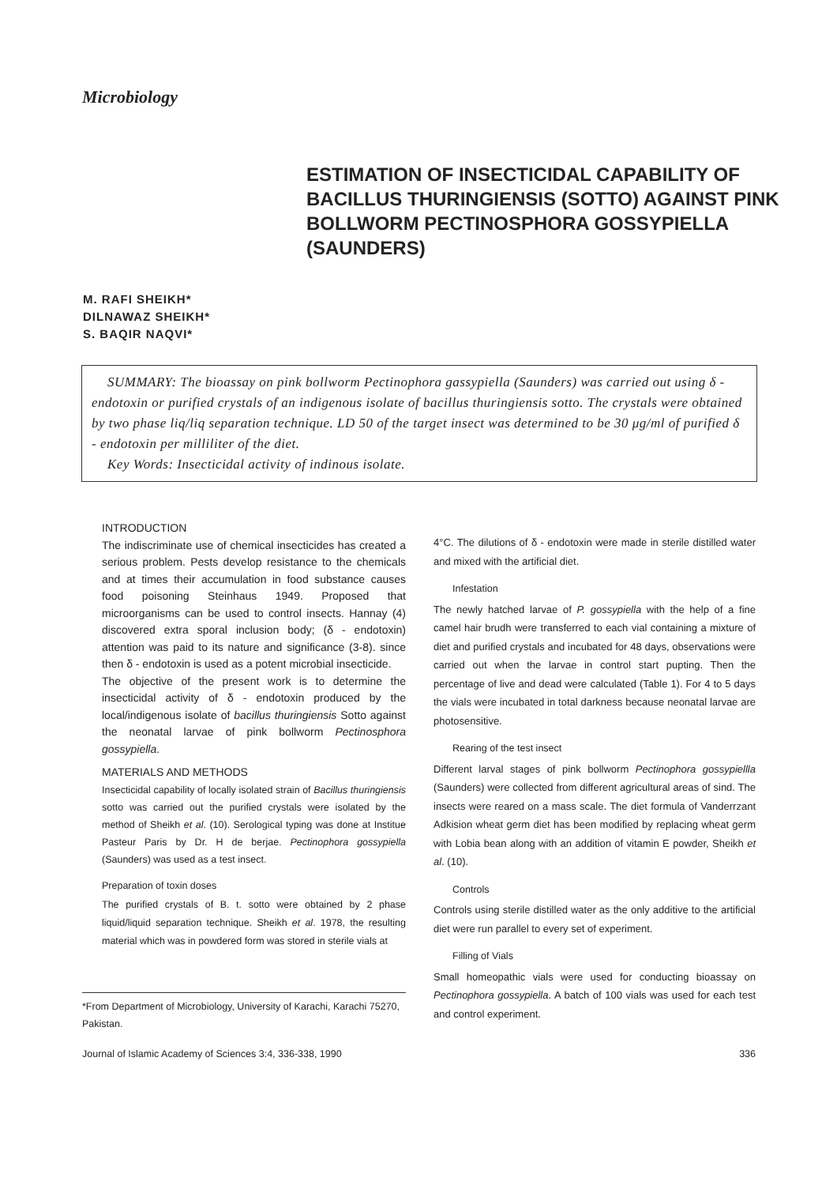Microbiology
ESTIMATION OF INSECTICIDAL CAPABILITY OF BACILLUS THURINGIENSIS (SOTTO) AGAINST PINK BOLLWORM PECTINOSPHORA GOSSYPIELLA (SAUNDERS)
M. RAFI SHEIKH*
DILNAWAZ SHEIKH*
S. BAQIR NAQVI*
SUMMARY: The bioassay on pink bollworm Pectinophora gassypiella (Saunders) was carried out using δ - endotoxin or purified crystals of an indigenous isolate of bacillus thuringiensis sotto. The crystals were obtained by two phase liq/liq separation technique. LD 50 of the target insect was determined to be 30 μg/ml of purified δ - endotoxin per milliliter of the diet.
Key Words: Insecticidal activity of indinous isolate.
INTRODUCTION
The indiscriminate use of chemical insecticides has created a serious problem. Pests develop resistance to the chemicals and at times their accumulation in food substance causes food poisoning Steinhaus 1949. Proposed that microorganisms can be used to control insects. Hannay (4) discovered extra sporal inclusion body; (δ - endotoxin) attention was paid to its nature and significance (3-8). since then δ - endotoxin is used as a potent microbial insecticide.
The objective of the present work is to determine the insecticidal activity of δ - endotoxin produced by the local/indigenous isolate of bacillus thuringiensis Sotto against the neonatal larvae of pink bollworm Pectinosphora gossypiella.
MATERIALS AND METHODS
Insecticidal capability of locally isolated strain of Bacillus thuringiensis sotto was carried out the purified crystals were isolated by the method of Sheikh et al. (10). Serological typing was done at Institue Pasteur Paris by Dr. H de berjae. Pectinophora gossypiella (Saunders) was used as a test insect.
Preparation of toxin doses
The purified crystals of B. t. sotto were obtained by 2 phase liquid/liquid separation technique. Sheikh et al. 1978, the resulting material which was in powdered form was stored in sterile vials at
4°C. The dilutions of δ - endotoxin were made in sterile distilled water and mixed with the artificial diet.
Infestation
The newly hatched larvae of P. gossypiella with the help of a fine camel hair brudh were transferred to each vial containing a mixture of diet and purified crystals and incubated for 48 days, observations were carried out when the larvae in control start pupting. Then the percentage of live and dead were calculated (Table 1). For 4 to 5 days the vials were incubated in total darkness because neonatal larvae are photosensitive.
Rearing of the test insect
Different larval stages of pink bollworm Pectinophora gossypiellla (Saunders) were collected from different agricultural areas of sind. The insects were reared on a mass scale. The diet formula of Vanderrzant Adkision wheat germ diet has been modified by replacing wheat germ with Lobia bean along with an addition of vitamin E powder, Sheikh et al. (10).
Controls
Controls using sterile distilled water as the only additive to the artificial diet were run parallel to every set of experiment.
Filling of Vials
Small homeopathic vials were used for conducting bioassay on Pectinophora gossypiella. A batch of 100 vials was used for each test and control experiment.
*From Department of Microbiology, University of Karachi, Karachi 75270, Pakistan.
Journal of Islamic Academy of Sciences 3:4, 336-338, 1990 336